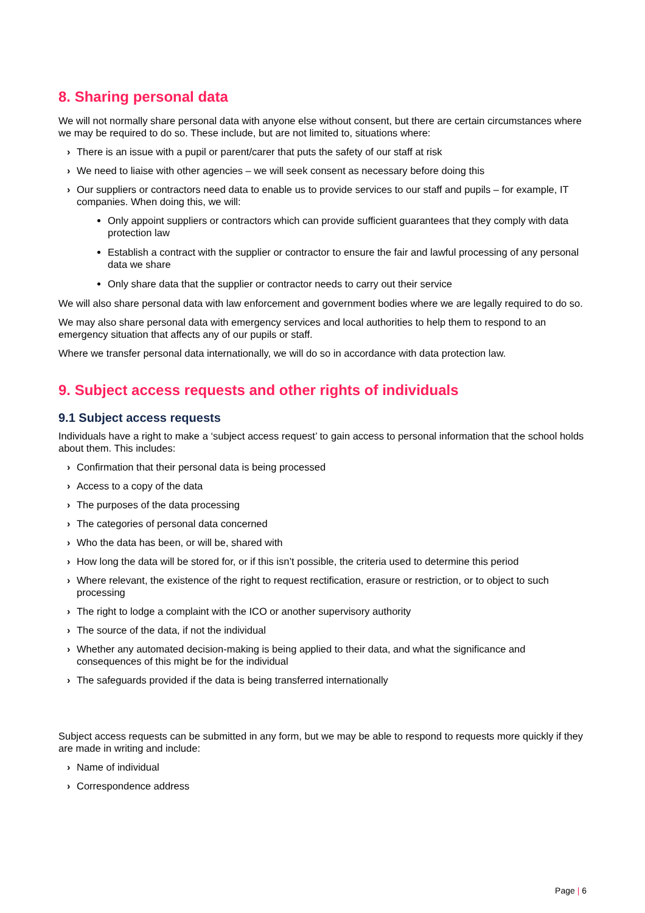8. Sharing personal data
We will not normally share personal data with anyone else without consent, but there are certain circumstances where we may be required to do so. These include, but are not limited to, situations where:
› There is an issue with a pupil or parent/carer that puts the safety of our staff at risk
› We need to liaise with other agencies – we will seek consent as necessary before doing this
› Our suppliers or contractors need data to enable us to provide services to our staff and pupils – for example, IT companies. When doing this, we will:
Only appoint suppliers or contractors which can provide sufficient guarantees that they comply with data protection law
Establish a contract with the supplier or contractor to ensure the fair and lawful processing of any personal data we share
Only share data that the supplier or contractor needs to carry out their service
We will also share personal data with law enforcement and government bodies where we are legally required to do so.
We may also share personal data with emergency services and local authorities to help them to respond to an emergency situation that affects any of our pupils or staff.
Where we transfer personal data internationally, we will do so in accordance with data protection law.
9. Subject access requests and other rights of individuals
9.1 Subject access requests
Individuals have a right to make a ‘subject access request’ to gain access to personal information that the school holds about them. This includes:
› Confirmation that their personal data is being processed
› Access to a copy of the data
› The purposes of the data processing
› The categories of personal data concerned
› Who the data has been, or will be, shared with
› How long the data will be stored for, or if this isn’t possible, the criteria used to determine this period
› Where relevant, the existence of the right to request rectification, erasure or restriction, or to object to such processing
› The right to lodge a complaint with the ICO or another supervisory authority
› The source of the data, if not the individual
› Whether any automated decision-making is being applied to their data, and what the significance and consequences of this might be for the individual
› The safeguards provided if the data is being transferred internationally
Subject access requests can be submitted in any form, but we may be able to respond to requests more quickly if they are made in writing and include:
› Name of individual
› Correspondence address
Page | 6